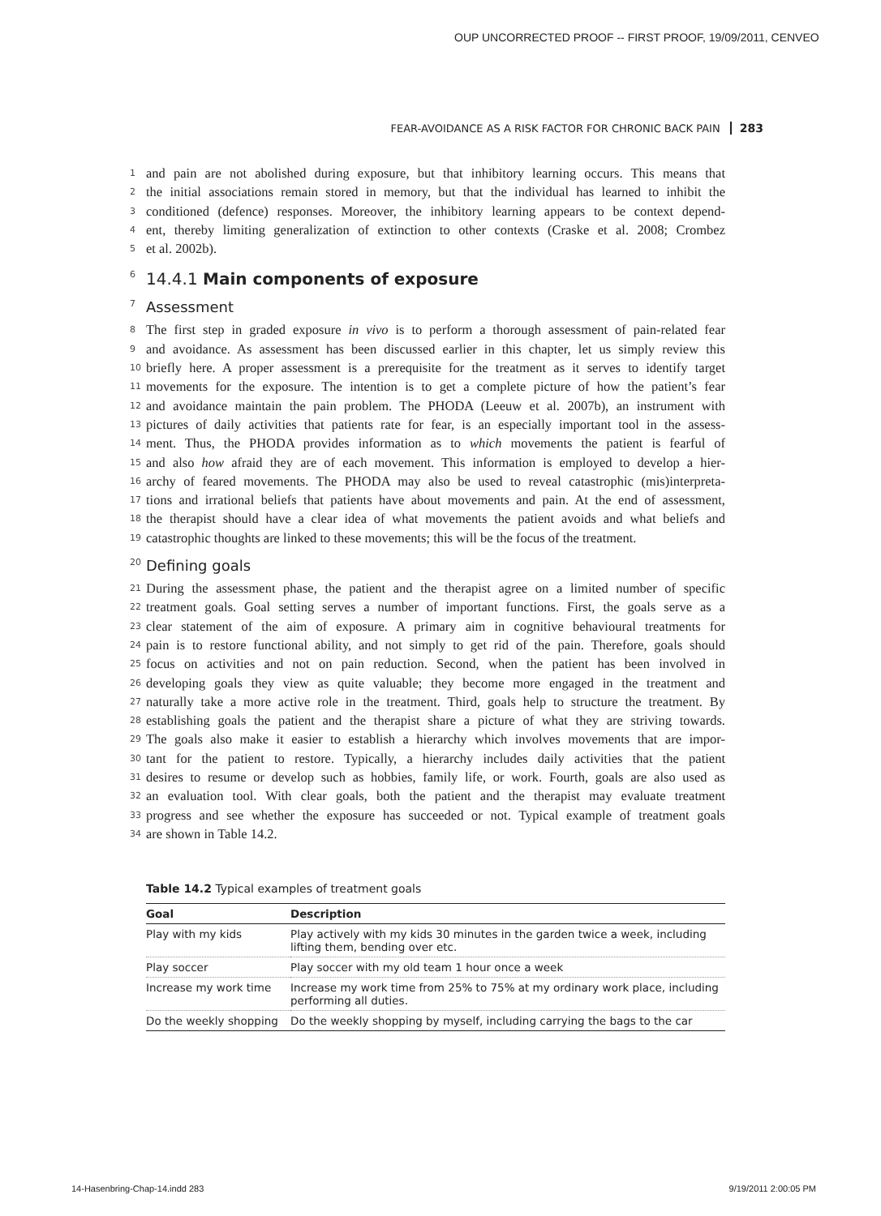OUP UNCORRECTED PROOF -- FIRST PROOF, 19/09/2011, CENVEO
FEAR-AVOIDANCE AS A RISK FACTOR FOR CHRONIC BACK PAIN 283
1 and pain are not abolished during exposure, but that inhibitory learning occurs. This means that
2 the initial associations remain stored in memory, but that the individual has learned to inhibit the
3 conditioned (defence) responses. Moreover, the inhibitory learning appears to be context depend-
4 ent, thereby limiting generalization of extinction to other contexts (Craske et al. 2008; Crombez
5 et al. 2002b).
6 14.4.1 Main components of exposure
7 Assessment
8 The first step in graded exposure in vivo is to perform a thorough assessment of pain-related fear
9 and avoidance. As assessment has been discussed earlier in this chapter, let us simply review this
10 briefly here. A proper assessment is a prerequisite for the treatment as it serves to identify target
11 movements for the exposure. The intention is to get a complete picture of how the patient’s fear
12 and avoidance maintain the pain problem. The PHODA (Leeuw et al. 2007b), an instrument with
13 pictures of daily activities that patients rate for fear, is an especially important tool in the assess-
14 ment. Thus, the PHODA provides information as to which movements the patient is fearful of
15 and also how afraid they are of each movement. This information is employed to develop a hier-
16 archy of feared movements. The PHODA may also be used to reveal catastrophic (mis)interpreta-
17 tions and irrational beliefs that patients have about movements and pain. At the end of assessment,
18 the therapist should have a clear idea of what movements the patient avoids and what beliefs and
19 catastrophic thoughts are linked to these movements; this will be the focus of the treatment.
20 Defining goals
21 During the assessment phase, the patient and the therapist agree on a limited number of specific
22 treatment goals. Goal setting serves a number of important functions. First, the goals serve as a
23 clear statement of the aim of exposure. A primary aim in cognitive behavioural treatments for
24 pain is to restore functional ability, and not simply to get rid of the pain. Therefore, goals should
25 focus on activities and not on pain reduction. Second, when the patient has been involved in
26 developing goals they view as quite valuable; they become more engaged in the treatment and
27 naturally take a more active role in the treatment. Third, goals help to structure the treatment. By
28 establishing goals the patient and the therapist share a picture of what they are striving towards.
29 The goals also make it easier to establish a hierarchy which involves movements that are impor-
30 tant for the patient to restore. Typically, a hierarchy includes daily activities that the patient
31 desires to resume or develop such as hobbies, family life, or work. Fourth, goals are also used as
32 an evaluation tool. With clear goals, both the patient and the therapist may evaluate treatment
33 progress and see whether the exposure has succeeded or not. Typical example of treatment goals
34 are shown in Table 14.2.
Table 14.2 Typical examples of treatment goals
| Goal | Description |
| --- | --- |
| Play with my kids | Play actively with my kids 30 minutes in the garden twice a week, including lifting them, bending over etc. |
| Play soccer | Play soccer with my old team 1 hour once a week |
| Increase my work time | Increase my work time from 25% to 75% at my ordinary work place, including performing all duties. |
| Do the weekly shopping | Do the weekly shopping by myself, including carrying the bags to the car |
14-Hasenbring-Chap-14.indd 283 9/19/2011 2:00:05 PM